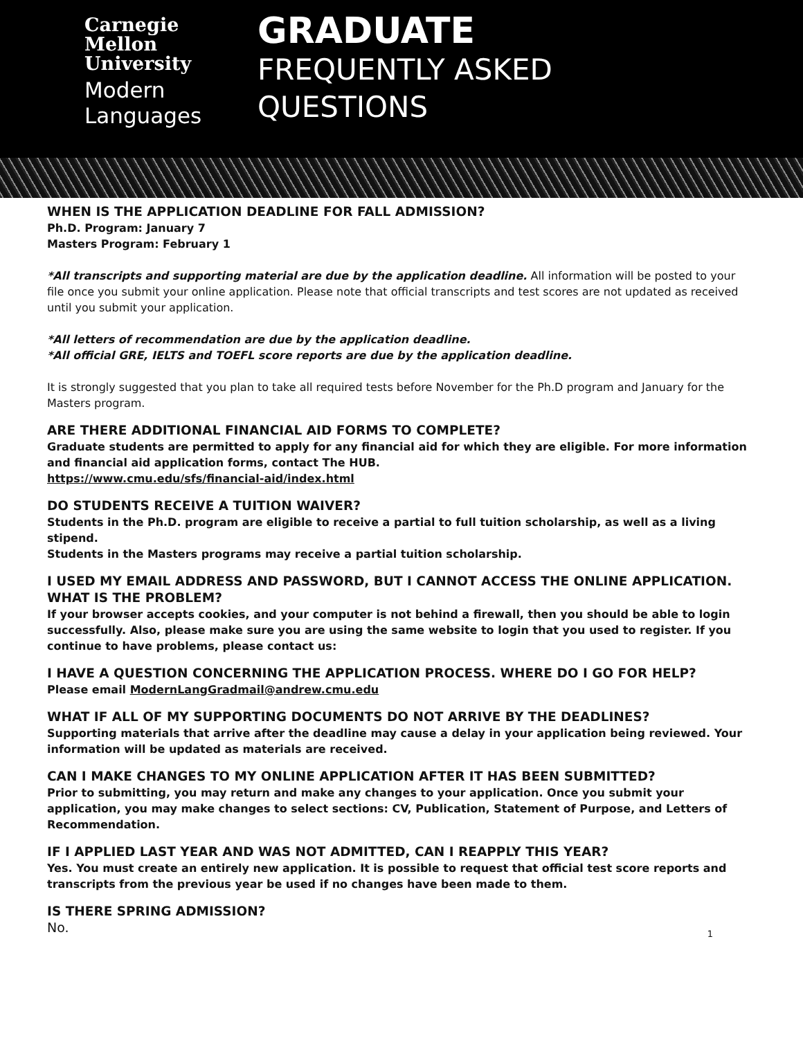Carnegie
Mellon
University
Modern
Languages
GRADUATE
FREQUENTLY ASKED
QUESTIONS
WHEN IS THE APPLICATION DEADLINE FOR FALL ADMISSION?
Ph.D. Program: January 7
Masters Program: February 1
*All transcripts and supporting material are due by the application deadline. All information will be posted to your file once you submit your online application. Please note that official transcripts and test scores are not updated as received until you submit your application.
*All letters of recommendation are due by the application deadline.
*All official GRE, IELTS and TOEFL score reports are due by the application deadline.
It is strongly suggested that you plan to take all required tests before November for the Ph.D program and January for the Masters program.
ARE THERE ADDITIONAL FINANCIAL AID FORMS TO COMPLETE?
Graduate students are permitted to apply for any financial aid for which they are eligible. For more information and financial aid application forms, contact The HUB.
https://www.cmu.edu/sfs/financial-aid/index.html
DO STUDENTS RECEIVE A TUITION WAIVER?
Students in the Ph.D. program are eligible to receive a partial to full tuition scholarship, as well as a living stipend.
Students in the Masters programs may receive a partial tuition scholarship.
I USED MY EMAIL ADDRESS AND PASSWORD, BUT I CANNOT ACCESS THE ONLINE APPLICATION. WHAT IS THE PROBLEM?
If your browser accepts cookies, and your computer is not behind a firewall, then you should be able to login successfully. Also, please make sure you are using the same website to login that you used to register. If you continue to have problems, please contact us:
I HAVE A QUESTION CONCERNING THE APPLICATION PROCESS. WHERE DO I GO FOR HELP?
Please email ModernLangGradmail@andrew.cmu.edu
WHAT IF ALL OF MY SUPPORTING DOCUMENTS DO NOT ARRIVE BY THE DEADLINES?
Supporting materials that arrive after the deadline may cause a delay in your application being reviewed. Your information will be updated as materials are received.
CAN I MAKE CHANGES TO MY ONLINE APPLICATION AFTER IT HAS BEEN SUBMITTED?
Prior to submitting, you may return and make any changes to your application. Once you submit your application, you may make changes to select sections: CV, Publication, Statement of Purpose, and Letters of Recommendation.
IF I APPLIED LAST YEAR AND WAS NOT ADMITTED, CAN I REAPPLY THIS YEAR?
Yes. You must create an entirely new application. It is possible to request that official test score reports and transcripts from the previous year be used if no changes have been made to them.
IS THERE SPRING ADMISSION?
No.
1